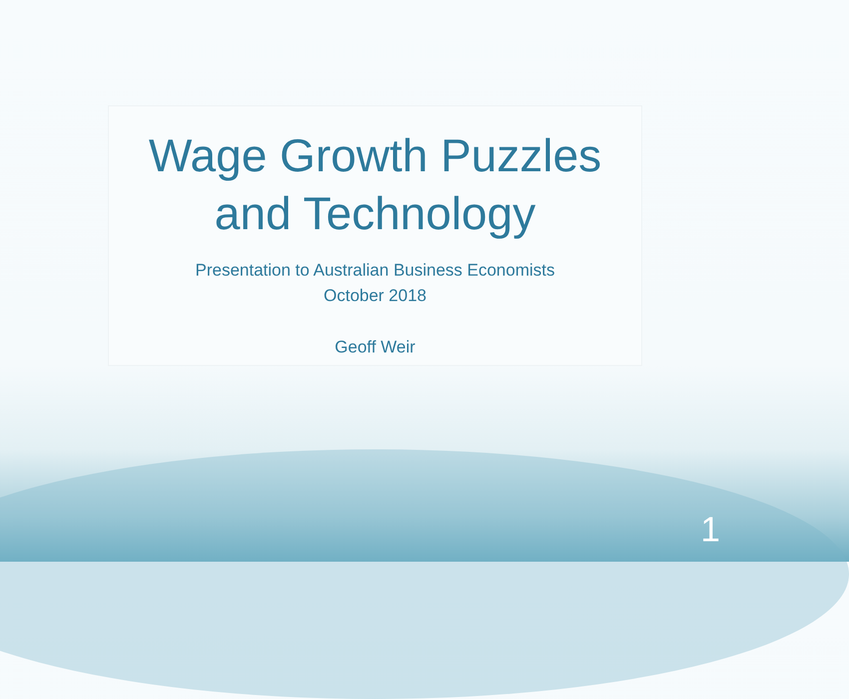Wage Growth Puzzles
and Technology
Presentation to Australian Business Economists
October 2018
Geoff Weir
1